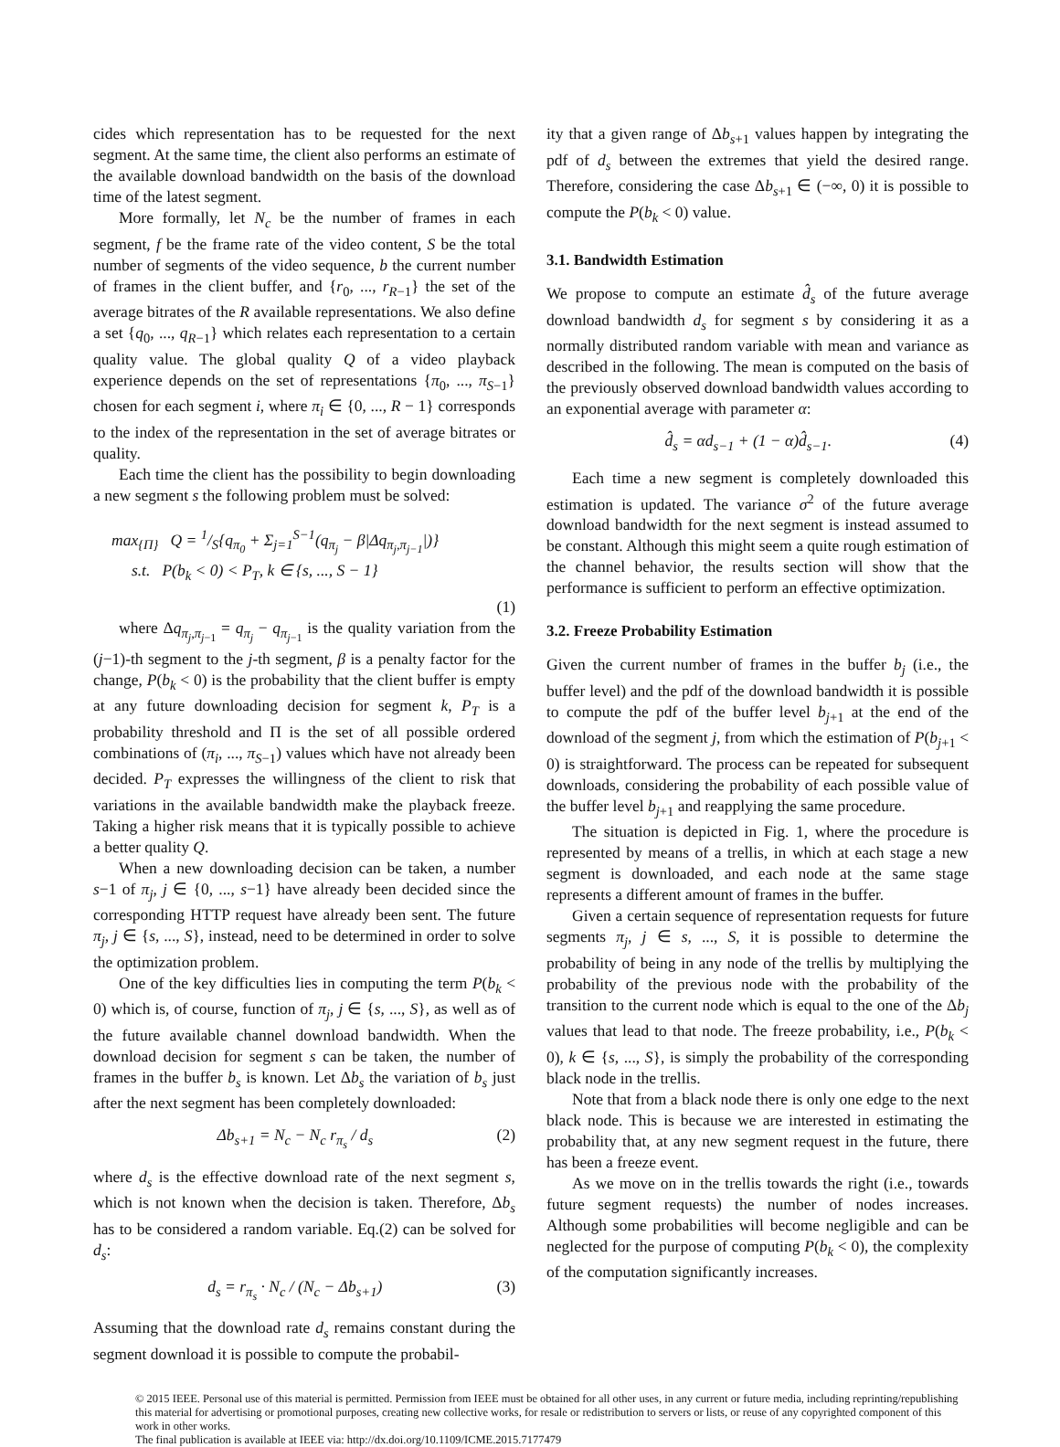cides which representation has to be requested for the next segment. At the same time, the client also performs an estimate of the available download bandwidth on the basis of the download time of the latest segment.
More formally, let N<sub>c</sub> be the number of frames in each segment, f be the frame rate of the video content, S be the total number of segments of the video sequence, b the current number of frames in the client buffer, and {r<sub>0</sub>, ..., r<sub>R−1</sub>} the set of the average bitrates of the R available representations. We also define a set {q<sub>0</sub>, ..., q<sub>R−1</sub>} which relates each representation to a certain quality value. The global quality Q of a video playback experience depends on the set of representations {π<sub>0</sub>, ..., π<sub>S−1</sub>} chosen for each segment i, where π<sub>i</sub> ∈ {0, ..., R − 1} corresponds to the index of the representation in the set of average bitrates or quality.
Each time the client has the possibility to begin downloading a new segment s the following problem must be solved:
max<sub>{Π}</sub> Q = 1/S{q<sub>π<sub>0</sub></sub> + Σ<sub>j=1</sub><sup>S−1</sup>(q<sub>π<sub>j</sub></sub> − β|Δq<sub>π<sub>j</sub>,π<sub>j−1</sub></sub>|)}
s.t. P(b<sub>k</sub> < 0) < P<sub>T</sub>, k ∈ {s, ..., S − 1}
(1)
where Δq<sub>π<sub>j</sub>,π<sub>j−1</sub></sub> = q<sub>π<sub>j</sub></sub> − q<sub>π<sub>j−1</sub></sub> is the quality variation from the (j−1)-th segment to the j-th segment, β is a penalty factor for the change, P(b<sub>k</sub> < 0) is the probability that the client buffer is empty at any future downloading decision for segment k, P<sub>T</sub> is a probability threshold and Π is the set of all possible ordered combinations of (π<sub>i</sub>, ..., π<sub>S−1</sub>) values which have not already been decided. P<sub>T</sub> expresses the willingness of the client to risk that variations in the available bandwidth make the playback freeze. Taking a higher risk means that it is typically possible to achieve a better quality Q.
When a new downloading decision can be taken, a number s−1 of π<sub>j</sub>, j ∈ {0, ..., s−1} have already been decided since the corresponding HTTP request have already been sent. The future π<sub>j</sub>, j ∈ {s, ..., S}, instead, need to be determined in order to solve the optimization problem.
One of the key difficulties lies in computing the term P(b<sub>k</sub> < 0) which is, of course, function of π<sub>j</sub>, j ∈ {s, ..., S}, as well as of the future available channel download bandwidth. When the download decision for segment s can be taken, the number of frames in the buffer b<sub>s</sub> is known. Let Δb<sub>s</sub> the variation of b<sub>s</sub> just after the next segment has been completely downloaded:
Δb<sub>s+1</sub> = N<sub>c</sub> − N<sub>c</sub> r<sub>π<sub>s</sub></sub> / d<sub>s</sub> (2)
where d<sub>s</sub> is the effective download rate of the next segment s, which is not known when the decision is taken. Therefore, Δb<sub>s</sub> has to be considered a random variable. Eq.(2) can be solved for d<sub>s</sub>:
d<sub>s</sub> = r<sub>π<sub>s</sub></sub> · N<sub>c</sub> / (N<sub>c</sub> − Δb<sub>s+1</sub>) (3)
Assuming that the download rate d<sub>s</sub> remains constant during the segment download it is possible to compute the probabil-
ity that a given range of Δb<sub>s+1</sub> values happen by integrating the pdf of d<sub>s</sub> between the extremes that yield the desired range. Therefore, considering the case Δb<sub>s+1</sub> ∈ (−∞, 0) it is possible to compute the P(b<sub>k</sub> < 0) value.
3.1. Bandwidth Estimation
We propose to compute an estimate d̂<sub>s</sub> of the future average download bandwidth d<sub>s</sub> for segment s by considering it as a normally distributed random variable with mean and variance as described in the following. The mean is computed on the basis of the previously observed download bandwidth values according to an exponential average with parameter α:
d̂<sub>s</sub> = αd<sub>s−1</sub> + (1 − α)d̂<sub>s−1</sub>. (4)
Each time a new segment is completely downloaded this estimation is updated. The variance σ<sup>2</sup> of the future average download bandwidth for the next segment is instead assumed to be constant. Although this might seem a quite rough estimation of the channel behavior, the results section will show that the performance is sufficient to perform an effective optimization.
3.2. Freeze Probability Estimation
Given the current number of frames in the buffer b<sub>j</sub> (i.e., the buffer level) and the pdf of the download bandwidth it is possible to compute the pdf of the buffer level b<sub>j+1</sub> at the end of the download of the segment j, from which the estimation of P(b<sub>j+1</sub> < 0) is straightforward. The process can be repeated for subsequent downloads, considering the probability of each possible value of the buffer level b<sub>j+1</sub> and reapplying the same procedure.
The situation is depicted in Fig. 1, where the procedure is represented by means of a trellis, in which at each stage a new segment is downloaded, and each node at the same stage represents a different amount of frames in the buffer.
Given a certain sequence of representation requests for future segments π<sub>j</sub>, j ∈ s, ..., S, it is possible to determine the probability of being in any node of the trellis by multiplying the probability of the previous node with the probability of the transition to the current node which is equal to the one of the Δb<sub>j</sub> values that lead to that node. The freeze probability, i.e., P(b<sub>k</sub> < 0), k ∈ {s, ..., S}, is simply the probability of the corresponding black node in the trellis.
Note that from a black node there is only one edge to the next black node. This is because we are interested in estimating the probability that, at any new segment request in the future, there has been a freeze event.
As we move on in the trellis towards the right (i.e., towards future segment requests) the number of nodes increases. Although some probabilities will become negligible and can be neglected for the purpose of computing P(b<sub>k</sub> < 0), the complexity of the computation significantly increases.
© 2015 IEEE. Personal use of this material is permitted. Permission from IEEE must be obtained for all other uses, in any current or future media, including reprinting/republishing this material for advertising or promotional purposes, creating new collective works, for resale or redistribution to servers or lists, or reuse of any copyrighted component of this work in other works.
The final publication is available at IEEE via: http://dx.doi.org/10.1109/ICME.2015.7177479